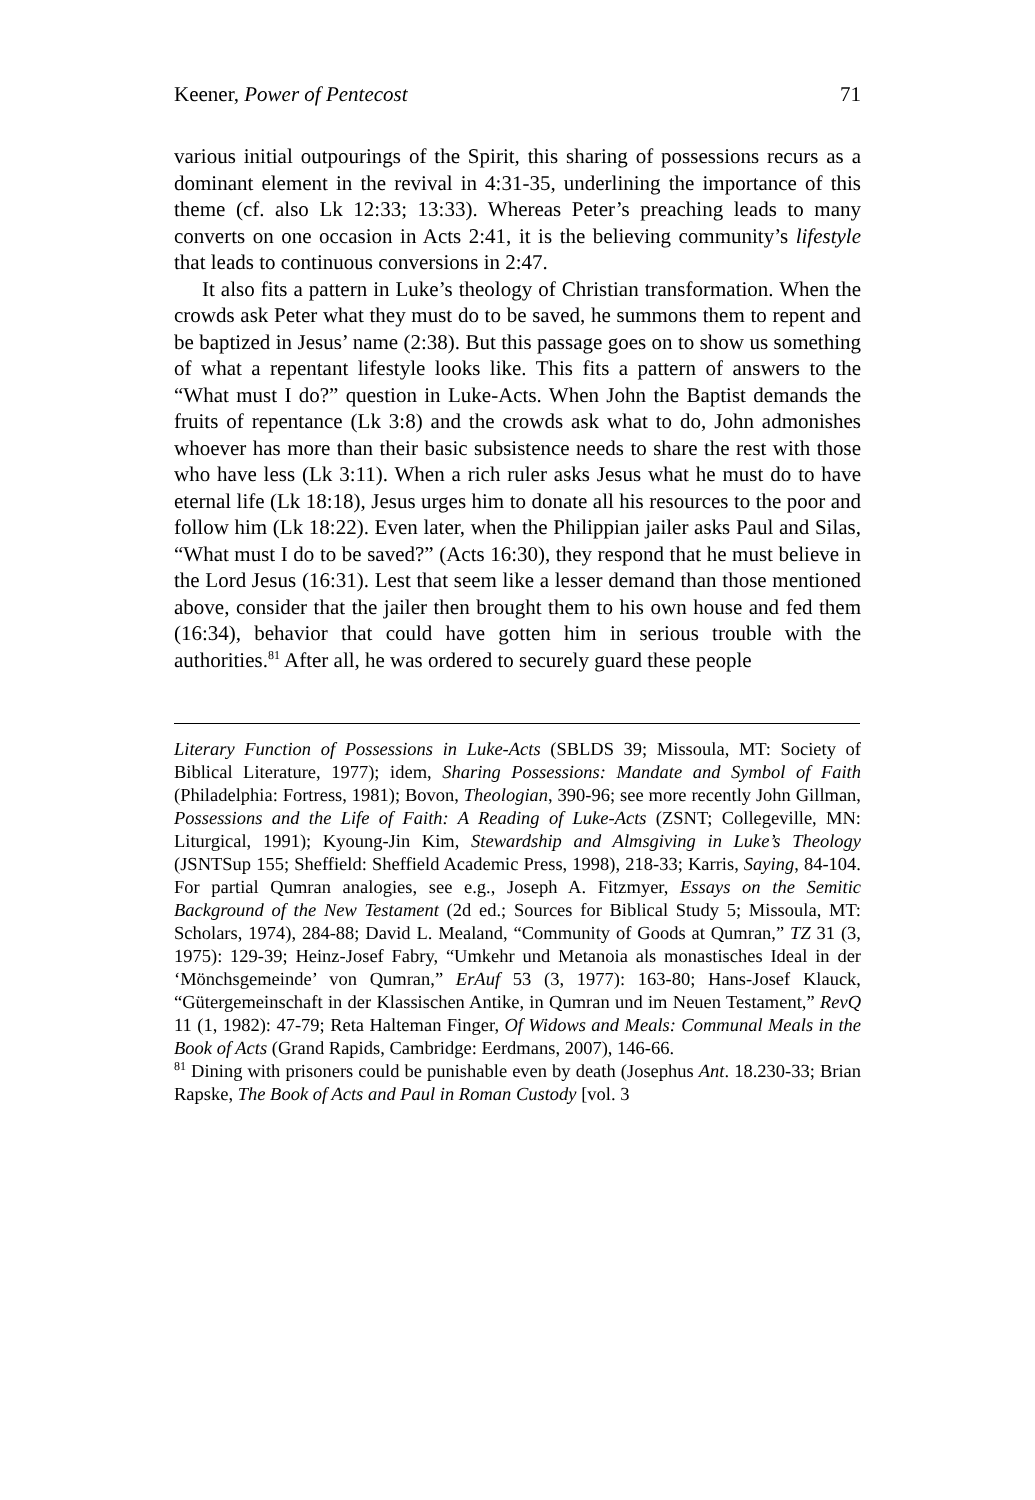Keener, Power of Pentecost 71
various initial outpourings of the Spirit, this sharing of possessions recurs as a dominant element in the revival in 4:31-35, underlining the importance of this theme (cf. also Lk 12:33; 13:33). Whereas Peter’s preaching leads to many converts on one occasion in Acts 2:41, it is the believing community’s lifestyle that leads to continuous conversions in 2:47.
It also fits a pattern in Luke’s theology of Christian transformation. When the crowds ask Peter what they must do to be saved, he summons them to repent and be baptized in Jesus’ name (2:38). But this passage goes on to show us something of what a repentant lifestyle looks like. This fits a pattern of answers to the “What must I do?” question in Luke-Acts. When John the Baptist demands the fruits of repentance (Lk 3:8) and the crowds ask what to do, John admonishes whoever has more than their basic subsistence needs to share the rest with those who have less (Lk 3:11). When a rich ruler asks Jesus what he must do to have eternal life (Lk 18:18), Jesus urges him to donate all his resources to the poor and follow him (Lk 18:22). Even later, when the Philippian jailer asks Paul and Silas, “What must I do to be saved?” (Acts 16:30), they respond that he must believe in the Lord Jesus (16:31). Lest that seem like a lesser demand than those mentioned above, consider that the jailer then brought them to his own house and fed them (16:34), behavior that could have gotten him in serious trouble with the authorities.<sup>81</sup> After all, he was ordered to securely guard these people
Literary Function of Possessions in Luke-Acts (SBLDS 39; Missoula, MT: Society of Biblical Literature, 1977); idem, Sharing Possessions: Mandate and Symbol of Faith (Philadelphia: Fortress, 1981); Bovon, Theologian, 390-96; see more recently John Gillman, Possessions and the Life of Faith: A Reading of Luke-Acts (ZSNT; Collegeville, MN: Liturgical, 1991); Kyoung-Jin Kim, Stewardship and Almsgiving in Luke’s Theology (JSNTSup 155; Sheffield: Sheffield Academic Press, 1998), 218-33; Karris, Saying, 84-104. For partial Qumran analogies, see e.g., Joseph A. Fitzmyer, Essays on the Semitic Background of the New Testament (2d ed.; Sources for Biblical Study 5; Missoula, MT: Scholars, 1974), 284-88; David L. Mealand, “Community of Goods at Qumran,” TZ 31 (3, 1975): 129-39; Heinz-Josef Fabry, “Umkehr und Metanoia als monastisches Ideal in der ‘Mönchsgemeinde’ von Qumran,” ErAuf 53 (3, 1977): 163-80; Hans-Josef Klauck, “Gütergemeinschaft in der Klassischen Antike, in Qumran und im Neuen Testament,” RevQ 11 (1, 1982): 47-79; Reta Halteman Finger, Of Widows and Meals: Communal Meals in the Book of Acts (Grand Rapids, Cambridge: Eerdmans, 2007), 146-66.
<sup>81</sup> Dining with prisoners could be punishable even by death (Josephus Ant. 18.230-33; Brian Rapske, The Book of Acts and Paul in Roman Custody [vol. 3